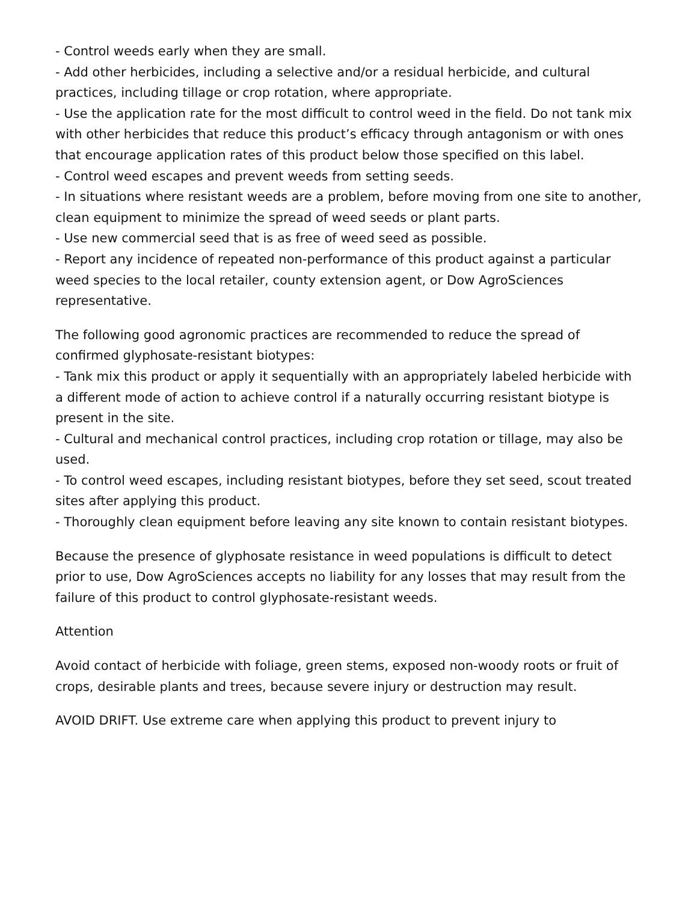- Control weeds early when they are small.
- Add other herbicides, including a selective and/or a residual herbicide, and cultural practices, including tillage or crop rotation, where appropriate.
- Use the application rate for the most difficult to control weed in the field. Do not tank mix with other herbicides that reduce this product’s efficacy through antagonism or with ones that encourage application rates of this product below those specified on this label.
- Control weed escapes and prevent weeds from setting seeds.
- In situations where resistant weeds are a problem, before moving from one site to another, clean equipment to minimize the spread of weed seeds or plant parts.
- Use new commercial seed that is as free of weed seed as possible.
- Report any incidence of repeated non-performance of this product against a particular weed species to the local retailer, county extension agent, or Dow AgroSciences representative.
The following good agronomic practices are recommended to reduce the spread of confirmed glyphosate-resistant biotypes:
- Tank mix this product or apply it sequentially with an appropriately labeled herbicide with a different mode of action to achieve control if a naturally occurring resistant biotype is present in the site.
- Cultural and mechanical control practices, including crop rotation or tillage, may also be used.
- To control weed escapes, including resistant biotypes, before they set seed, scout treated sites after applying this product.
- Thoroughly clean equipment before leaving any site known to contain resistant biotypes.
Because the presence of glyphosate resistance in weed populations is difficult to detect prior to use, Dow AgroSciences accepts no liability for any losses that may result from the failure of this product to control glyphosate-resistant weeds.
Attention
Avoid contact of herbicide with foliage, green stems, exposed non-woody roots or fruit of crops, desirable plants and trees, because severe injury or destruction may result.
AVOID DRIFT. Use extreme care when applying this product to prevent injury to